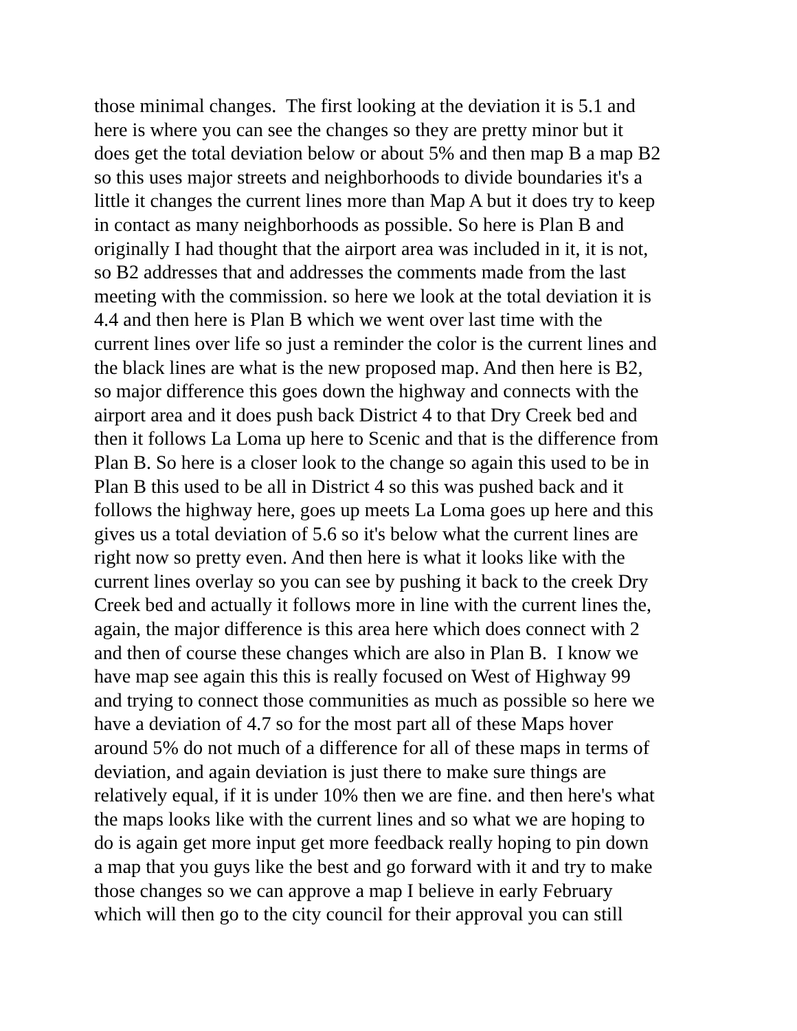those minimal changes. The first looking at the deviation it is 5.1 and
here is where you can see the changes so they are pretty minor but it
does get the total deviation below or about 5% and then map B a map B2
so this uses major streets and neighborhoods to divide boundaries it's a
little it changes the current lines more than Map A but it does try to keep
in contact as many neighborhoods as possible. So here is Plan B and
originally I had thought that the airport area was included in it, it is not,
so B2 addresses that and addresses the comments made from the last
meeting with the commission. so here we look at the total deviation it is
4.4 and then here is Plan B which we went over last time with the
current lines over life so just a reminder the color is the current lines and
the black lines are what is the new proposed map. And then here is B2,
so major difference this goes down the highway and connects with the
airport area and it does push back District 4 to that Dry Creek bed and
then it follows La Loma up here to Scenic and that is the difference from
Plan B. So here is a closer look to the change so again this used to be in
Plan B this used to be all in District 4 so this was pushed back and it
follows the highway here, goes up meets La Loma goes up here and this
gives us a total deviation of 5.6 so it's below what the current lines are
right now so pretty even. And then here is what it looks like with the
current lines overlay so you can see by pushing it back to the creek Dry
Creek bed and actually it follows more in line with the current lines the,
again, the major difference is this area here which does connect with 2
and then of course these changes which are also in Plan B. I know we
have map see again this this is really focused on West of Highway 99
and trying to connect those communities as much as possible so here we
have a deviation of 4.7 so for the most part all of these Maps hover
around 5% do not much of a difference for all of these maps in terms of
deviation, and again deviation is just there to make sure things are
relatively equal, if it is under 10% then we are fine. and then here's what
the maps looks like with the current lines and so what we are hoping to
do is again get more input get more feedback really hoping to pin down
a map that you guys like the best and go forward with it and try to make
those changes so we can approve a map I believe in early February
which will then go to the city council for their approval you can still